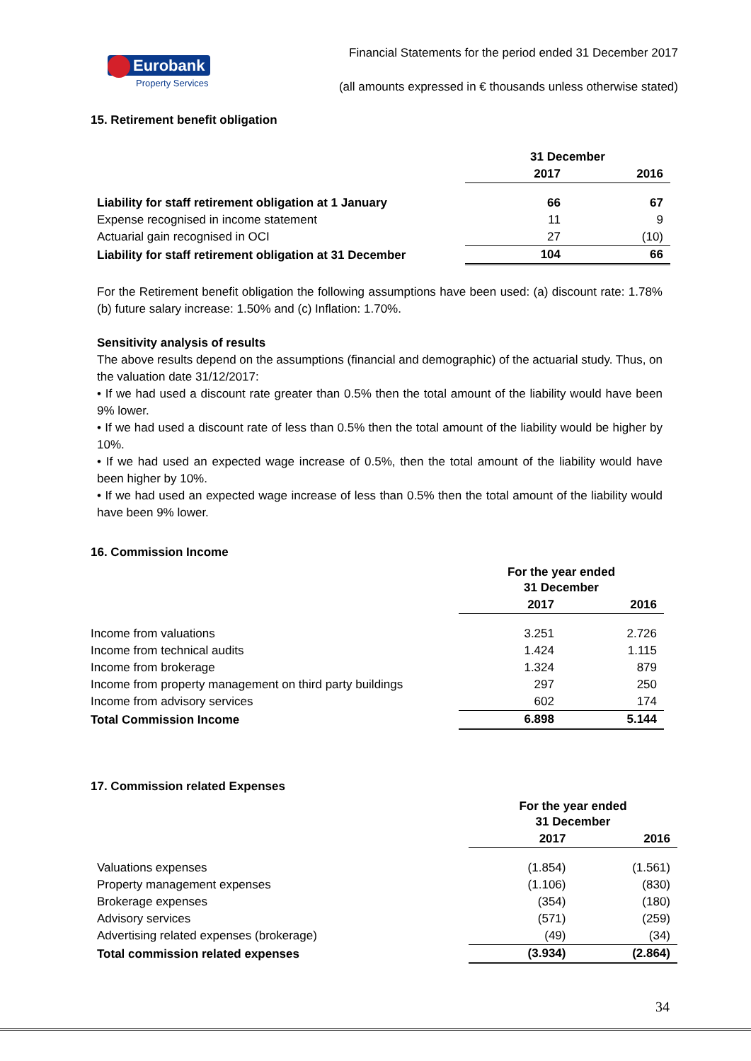Eurobank
Property Services
Financial Statements for the period ended 31 December 2017
(all amounts expressed in € thousands unless otherwise stated)
15. Retirement benefit obligation
| | 31 December | |
| | 2017 | 2016 |
| Liability for staff retirement obligation at 1 January | 66 | 67 |
| Expense recognised in income statement | 11 | 9 |
| Actuarial gain recognised in OCI | 27 | (10) |
| Liability for staff retirement obligation at 31 December | 104 | 66 |
For the Retirement benefit obligation the following assumptions have been used: (a) discount rate: 1.78% (b) future salary increase: 1.50% and (c) Inflation: 1.70%.
Sensitivity analysis of results
The above results depend on the assumptions (financial and demographic) of the actuarial study. Thus, on the valuation date 31/12/2017:
• If we had used a discount rate greater than 0.5% then the total amount of the liability would have been 9% lower.
• If we had used a discount rate of less than 0.5% then the total amount of the liability would be higher by 10%.
• If we had used an expected wage increase of 0.5%, then the total amount of the liability would have been higher by 10%.
• If we had used an expected wage increase of less than 0.5% then the total amount of the liability would have been 9% lower.
16. Commission Income
| | For the year ended 31 December | |
| | 2017 | 2016 |
| Income from valuations | 3.251 | 2.726 |
| Income from technical audits | 1.424 | 1.115 |
| Income from brokerage | 1.324 | 879 |
| Income from property management on third party buildings | 297 | 250 |
| Income from advisory services | 602 | 174 |
| Total Commission Income | 6.898 | 5.144 |
17. Commission related Expenses
| | For the year ended 31 December | |
| | 2017 | 2016 |
| Valuations expenses | (1.854) | (1.561) |
| Property management expenses | (1.106) | (830) |
| Brokerage expenses | (354) | (180) |
| Advisory services | (571) | (259) |
| Advertising related expenses (brokerage) | (49) | (34) |
| Total commission related expenses | (3.934) | (2.864) |
34